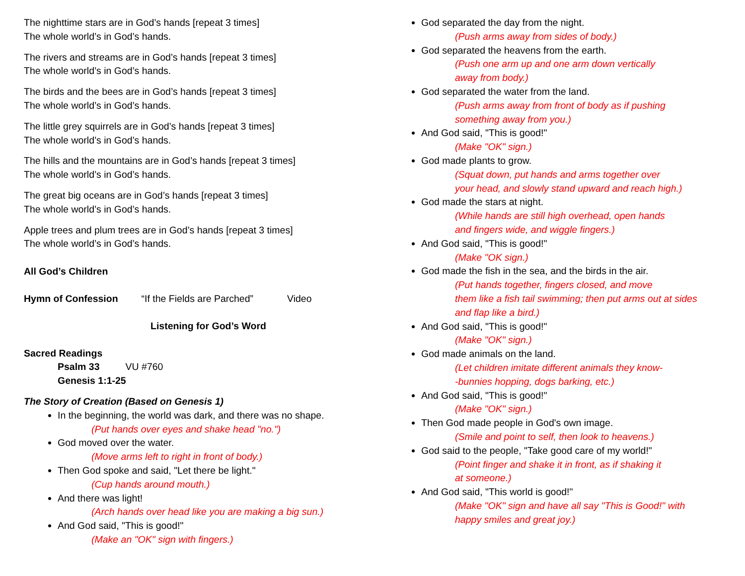The nighttime stars are in God’s hands [repeat 3 times]
The whole world’s in God’s hands.
The rivers and streams are in God’s hands [repeat 3 times]
The whole world’s in God’s hands.
The birds and the bees are in God’s hands [repeat 3 times]
The whole world’s in God’s hands.
The little grey squirrels are in God’s hands [repeat 3 times]
The whole world’s in God’s hands.
The hills and the mountains are in God’s hands [repeat 3 times]
The whole world’s in God’s hands.
The great big oceans are in God’s hands [repeat 3 times]
The whole world’s in God’s hands.
Apple trees and plum trees are in God’s hands [repeat 3 times]
The whole world’s in God’s hands.
All God’s Children
Hymn of Confession “If the Fields are Parched” Video
Listening for God’s Word
Sacred Readings
Psalm 33 VU #760
Genesis 1:1-25
The Story of Creation (Based on Genesis 1)
In the beginning, the world was dark, and there was no shape.
(Put hands over eyes and shake head "no.")
God moved over the water.
(Move arms left to right in front of body.)
Then God spoke and said, "Let there be light."
(Cup hands around mouth.)
And there was light!
(Arch hands over head like you are making a big sun.)
And God said, "This is good!"
(Make an "OK" sign with fingers.)
God separated the day from the night.
(Push arms away from sides of body.)
God separated the heavens from the earth.
(Push one arm up and one arm down vertically
away from body.)
God separated the water from the land.
(Push arms away from front of body as if pushing
something away from you.)
And God said, "This is good!"
(Make "OK" sign.)
God made plants to grow.
(Squat down, put hands and arms together over
your head, and slowly stand upward and reach high.)
God made the stars at night.
(While hands are still high overhead, open hands
and fingers wide, and wiggle fingers.)
And God said, "This is good!"
(Make "OK sign.)
God made the fish in the sea, and the birds in the air.
(Put hands together, fingers closed, and move
them like a fish tail swimming; then put arms out at sides
and flap like a bird.)
And God said, "This is good!"
(Make "OK" sign.)
God made animals on the land.
(Let children imitate different animals they know-
-bunnies hopping, dogs barking, etc.)
And God said, "This is good!"
(Make "OK" sign.)
Then God made people in God's own image.
(Smile and point to self, then look to heavens.)
God said to the people, "Take good care of my world!"
(Point finger and shake it in front, as if shaking it
at someone.)
And God said, "This world is good!"
(Make "OK" sign and have all say "This is Good!" with
happy smiles and great joy.)